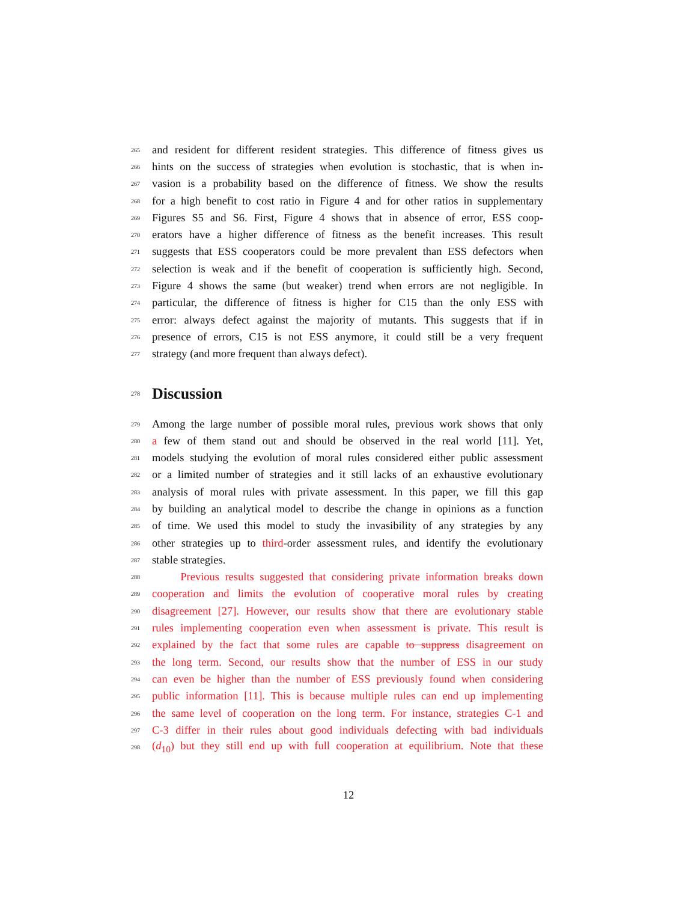265 and resident for different resident strategies. This difference of fitness gives us
266 hints on the success of strategies when evolution is stochastic, that is when in-
267 vasion is a probability based on the difference of fitness. We show the results
268 for a high benefit to cost ratio in Figure 4 and for other ratios in supplementary
269 Figures S5 and S6. First, Figure 4 shows that in absence of error, ESS coop-
270 erators have a higher difference of fitness as the benefit increases. This result
271 suggests that ESS cooperators could be more prevalent than ESS defectors when
272 selection is weak and if the benefit of cooperation is sufficiently high. Second,
273 Figure 4 shows the same (but weaker) trend when errors are not negligible. In
274 particular, the difference of fitness is higher for C15 than the only ESS with
275 error: always defect against the majority of mutants. This suggests that if in
276 presence of errors, C15 is not ESS anymore, it could still be a very frequent
277 strategy (and more frequent than always defect).
278
Discussion
279 Among the large number of possible moral rules, previous work shows that only
280 a few of them stand out and should be observed in the real world [11]. Yet,
281 models studying the evolution of moral rules considered either public assessment
282 or a limited number of strategies and it still lacks of an exhaustive evolutionary
283 analysis of moral rules with private assessment. In this paper, we fill this gap
284 by building an analytical model to describe the change in opinions as a function
285 of time. We used this model to study the invasibility of any strategies by any
286 other strategies up to third-order assessment rules, and identify the evolutionary
287 stable strategies.
288 Previous results suggested that considering private information breaks down
289 cooperation and limits the evolution of cooperative moral rules by creating
290 disagreement [27]. However, our results show that there are evolutionary stable
291 rules implementing cooperation even when assessment is private. This result is
292 explained by the fact that some rules are capable to suppress disagreement on
293 the long term. Second, our results show that the number of ESS in our study
294 can even be higher than the number of ESS previously found when considering
295 public information [11]. This is because multiple rules can end up implementing
296 the same level of cooperation on the long term. For instance, strategies C-1 and
297 C-3 differ in their rules about good individuals defecting with bad individuals
298 (d<sub>10</sub>) but they still end up with full cooperation at equilibrium. Note that these
12